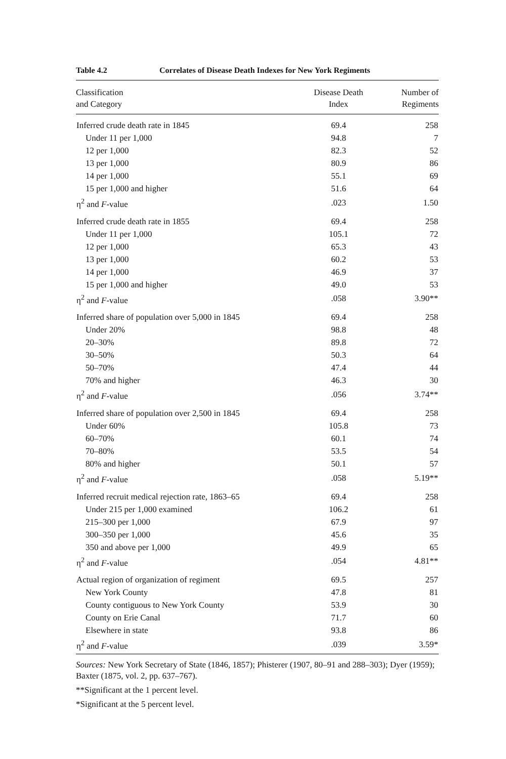Table 4.2 Correlates of Disease Death Indexes for New York Regiments
| Classification and Category | Disease Death Index | Number of Regiments |
| --- | --- | --- |
| Inferred crude death rate in 1845 | 69.4 | 258 |
| Under 11 per 1,000 | 94.8 | 7 |
| 12 per 1,000 | 82.3 | 52 |
| 13 per 1,000 | 80.9 | 86 |
| 14 per 1,000 | 55.1 | 69 |
| 15 per 1,000 and higher | 51.6 | 64 |
| η<sup>2</sup> and F -value | .023 | 1.50 |
| Inferred crude death rate in 1855 | 69.4 | 258 |
| Under 11 per 1,000 | 105.1 | 72 |
| 12 per 1,000 | 65.3 | 43 |
| 13 per 1,000 | 60.2 | 53 |
| 14 per 1,000 | 46.9 | 37 |
| 15 per 1,000 and higher | 49.0 | 53 |
| η<sup>2</sup> and F -value | .058 | 3.90** |
| Inferred share of population over 5,000 in 1845 | 69.4 | 258 |
| Under 20% | 98.8 | 48 |
| 20–30% | 89.8 | 72 |
| 30–50% | 50.3 | 64 |
| 50–70% | 47.4 | 44 |
| 70% and higher | 46.3 | 30 |
| η<sup>2</sup> and F -value | .056 | 3.74** |
| Inferred share of population over 2,500 in 1845 | 69.4 | 258 |
| Under 60% | 105.8 | 73 |
| 60–70% | 60.1 | 74 |
| 70–80% | 53.5 | 54 |
| 80% and higher | 50.1 | 57 |
| η<sup>2</sup> and F -value | .058 | 5.19** |
| Inferred recruit medical rejection rate, 1863–65 | 69.4 | 258 |
| Under 215 per 1,000 examined | 106.2 | 61 |
| 215–300 per 1,000 | 67.9 | 97 |
| 300–350 per 1,000 | 45.6 | 35 |
| 350 and above per 1,000 | 49.9 | 65 |
| η<sup>2</sup> and F -value | .054 | 4.81** |
| Actual region of organization of regiment | 69.5 | 257 |
| New York County | 47.8 | 81 |
| County contiguous to New York County | 53.9 | 30 |
| County on Erie Canal | 71.7 | 60 |
| Elsewhere in state | 93.8 | 86 |
| η<sup>2</sup> and F -value | .039 | 3.59* |
Sources: New York Secretary of State (1846, 1857); Phisterer (1907, 80–91 and 288–303); Dyer (1959); Baxter (1875, vol. 2, pp. 637–767).
**Significant at the 1 percent level.
*Significant at the 5 percent level.